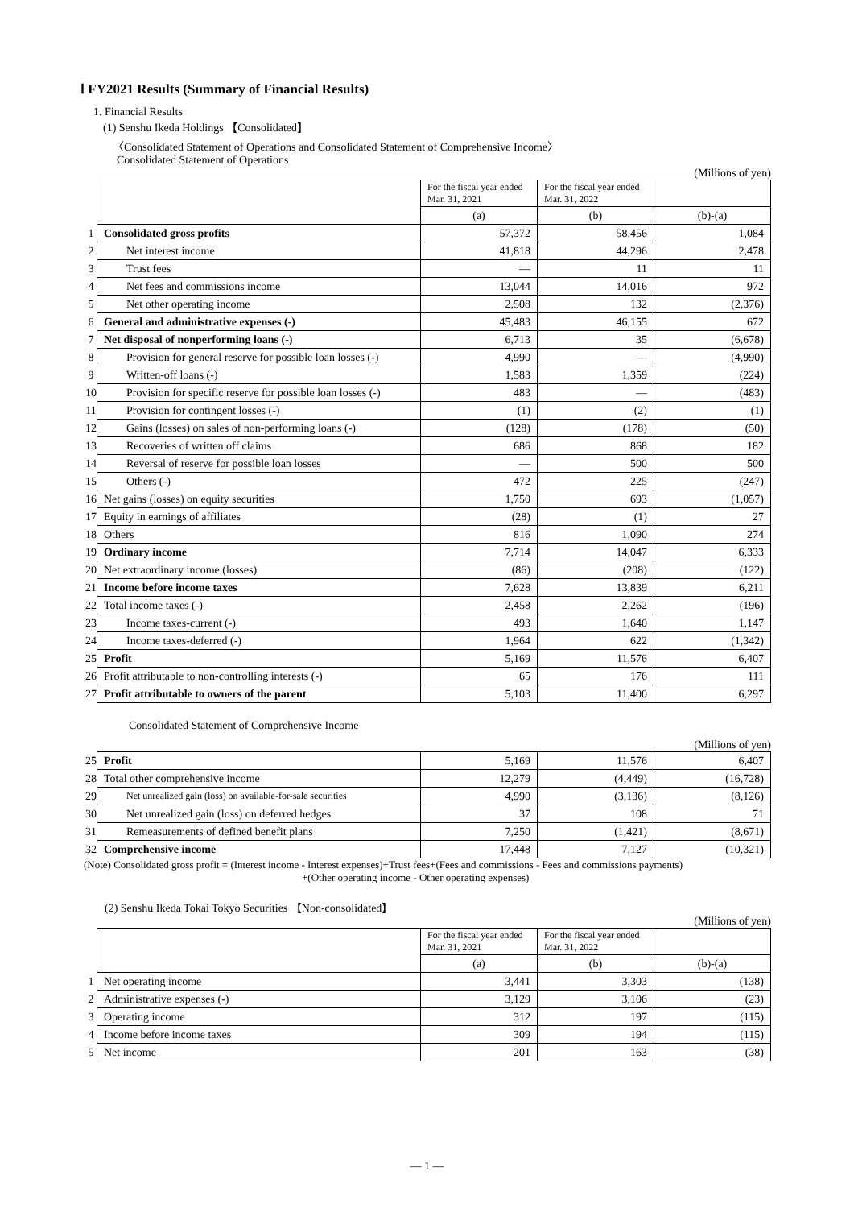Ⅰ FY2021 Results (Summary of Financial Results)
1. Financial Results
(1) Senshu Ikeda Holdings 【Consolidated】
〈Consolidated Statement of Operations and Consolidated Statement of Comprehensive Income〉
Consolidated Statement of Operations
(Millions of yen)
| | | For the fiscal year ended Mar. 31, 2021 | For the fiscal year ended Mar. 31, 2022 | |
| | | (a) | (b) | (b)-(a) |
| 1 | Consolidated gross profits | 57,372 | 58,456 | 1,084 |
| 2 | Net interest income | 41,818 | 44,296 | 2,478 |
| 3 | Trust fees | — | 11 | 11 |
| 4 | Net fees and commissions income | 13,044 | 14,016 | 972 |
| 5 | Net other operating income | 2,508 | 132 | (2,376) |
| 6 | General and administrative expenses (-) | 45,483 | 46,155 | 672 |
| 7 | Net disposal of nonperforming loans (-) | 6,713 | 35 | (6,678) |
| 8 | Provision for general reserve for possible loan losses (-) | 4,990 | — | (4,990) |
| 9 | Written-off loans (-) | 1,583 | 1,359 | (224) |
| 10 | Provision for specific reserve for possible loan losses (-) | 483 | — | (483) |
| 11 | Provision for contingent losses (-) | (1) | (2) | (1) |
| 12 | Gains (losses) on sales of non-performing loans (-) | (128) | (178) | (50) |
| 13 | Recoveries of written off claims | 686 | 868 | 182 |
| 14 | Reversal of reserve for possible loan losses | — | 500 | 500 |
| 15 | Others (-) | 472 | 225 | (247) |
| 16 | Net gains (losses) on equity securities | 1,750 | 693 | (1,057) |
| 17 | Equity in earnings of affiliates | (28) | (1) | 27 |
| 18 | Others | 816 | 1,090 | 274 |
| 19 | Ordinary income | 7,714 | 14,047 | 6,333 |
| 20 | Net extraordinary income (losses) | (86) | (208) | (122) |
| 21 | Income before income taxes | 7,628 | 13,839 | 6,211 |
| 22 | Total income taxes (-) | 2,458 | 2,262 | (196) |
| 23 | Income taxes-current (-) | 493 | 1,640 | 1,147 |
| 24 | Income taxes-deferred (-) | 1,964 | 622 | (1,342) |
| 25 | Profit | 5,169 | 11,576 | 6,407 |
| 26 | Profit attributable to non-controlling interests (-) | 65 | 176 | 111 |
| 27 | Profit attributable to owners of the parent | 5,103 | 11,400 | 6,297 |
Consolidated Statement of Comprehensive Income
(Millions of yen)
| 25 | Profit | 5,169 | 11,576 | 6,407 |
| 28 | Total other comprehensive income | 12,279 | (4,449) | (16,728) |
| 29 | Net unrealized gain (loss) on available-for-sale securities | 4,990 | (3,136) | (8,126) |
| 30 | Net unrealized gain (loss) on deferred hedges | 37 | 108 | 71 |
| 31 | Remeasurements of defined benefit plans | 7,250 | (1,421) | (8,671) |
| 32 | Comprehensive income | 17,448 | 7,127 | (10,321) |
(Note) Consolidated gross profit = (Interest income - Interest expenses)+Trust fees+(Fees and commissions - Fees and commissions payments)
+(Other operating income - Other operating expenses)
(2) Senshu Ikeda Tokai Tokyo Securities 【Non-consolidated】
(Millions of yen)
| | | For the fiscal year ended Mar. 31, 2021 | For the fiscal year ended Mar. 31, 2022 | |
| | | (a) | (b) | (b)-(a) |
| 1 | Net operating income | 3,441 | 3,303 | (138) |
| 2 | Administrative expenses (-) | 3,129 | 3,106 | (23) |
| 3 | Operating income | 312 | 197 | (115) |
| 4 | Income before income taxes | 309 | 194 | (115) |
| 5 | Net income | 201 | 163 | (38) |
— 1 —